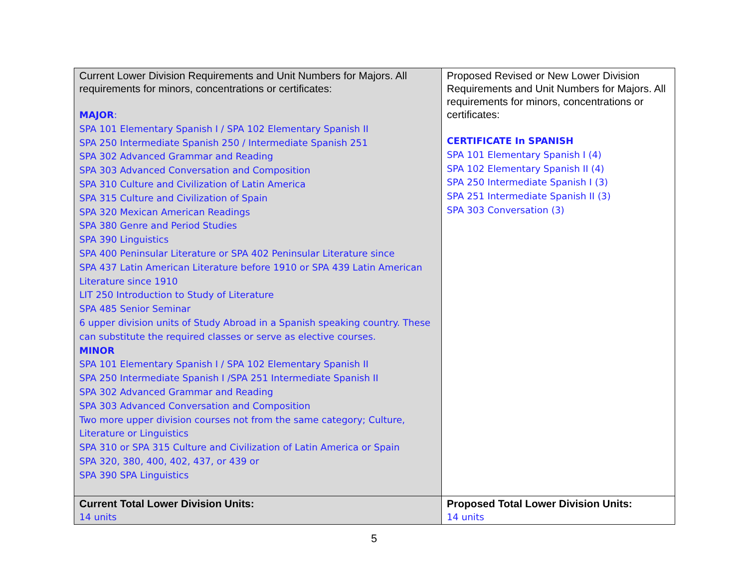| Current Lower Division Requirements and Unit Numbers for Majors. All requirements for minors, concentrations or certificates: MAJOR : SPA 101 Elementary Spanish I / SPA 102 Elementary Spanish II SPA 250 Intermediate Spanish 250 / Intermediate Spanish 251 SPA 302 Advanced Grammar and Reading SPA 303 Advanced Conversation and Composition SPA 310 Culture and Civilization of Latin America SPA 315 Culture and Civilization of Spain SPA 320 Mexican American Readings SPA 380 Genre and Period Studies SPA 390 Linguistics SPA 400 Peninsular Literature or SPA 402 Peninsular Literature since SPA 437 Latin American Literature before 1910 or SPA 439 Latin American Literature since 1910 LIT 250 Introduction to Study of Literature SPA 485 Senior Seminar 6 upper division units of Study Abroad in a Spanish speaking country. These can substitute the required classes or serve as elective courses. MINOR SPA 101 Elementary Spanish I / SPA 102 Elementary Spanish II SPA 250 Intermediate Spanish I /SPA 251 Intermediate Spanish II SPA 302 Advanced Grammar and Reading SPA 303 Advanced Conversation and Composition Two more upper division courses not from the same category; Culture, Literature or Linguistics SPA 310 or SPA 315 Culture and Civilization of Latin America or Spain SPA 320, 380, 400, 402, 437, or 439 or SPA 390 SPA Linguistics | Proposed Revised or New Lower Division Requirements and Unit Numbers for Majors. All requirements for minors, concentrations or certificates: CERTIFICATE In SPANISH SPA 101 Elementary Spanish I (4) SPA 102 Elementary Spanish II (4) SPA 250 Intermediate Spanish I (3) SPA 251 Intermediate Spanish II (3) SPA 303 Conversation (3) |
| Current Total Lower Division Units: 14 units | Proposed Total Lower Division Units: 14 units |
5